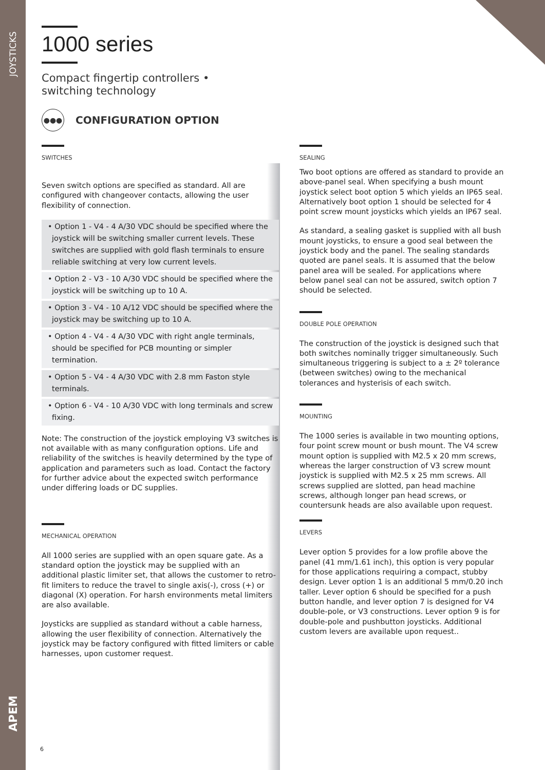JOYSTICKS
APEM
1000 series
Compact fingertip controllers •
switching technology
●●●
CONFIGURATION OPTION
SWITCHES
Seven switch options are specified as standard. All are configured with changeover contacts, allowing the user flexibility of connection.
• Option 1 - V4 - 4 A/30 VDC should be specified where the joystick will be switching smaller current levels. These switches are supplied with gold flash terminals to ensure reliable switching at very low current levels.
• Option 2 - V3 - 10 A/30 VDC should be specified where the joystick will be switching up to 10 A.
• Option 3 - V4 - 10 A/12 VDC should be specified where the joystick may be switching up to 10 A.
• Option 4 - V4 - 4 A/30 VDC with right angle terminals, should be specified for PCB mounting or simpler termination.
• Option 5 - V4 - 4 A/30 VDC with 2.8 mm Faston style terminals.
• Option 6 - V4 - 10 A/30 VDC with long terminals and screw fixing.
Note: The construction of the joystick employing V3 switches is not available with as many configuration options. Life and reliability of the switches is heavily determined by the type of application and parameters such as load. Contact the factory for further advice about the expected switch performance under differing loads or DC supplies.
MECHANICAL OPERATION
All 1000 series are supplied with an open square gate. As a standard option the joystick may be supplied with an additional plastic limiter set, that allows the customer to retro-fit limiters to reduce the travel to single axis(-), cross (+) or diagonal (X) operation. For harsh environments metal limiters are also available.
Joysticks are supplied as standard without a cable harness, allowing the user flexibility of connection. Alternatively the joystick may be factory configured with fitted limiters or cable harnesses, upon customer request.
SEALING
Two boot options are offered as standard to provide an above-panel seal. When specifying a bush mount joystick select boot option 5 which yields an IP65 seal. Alternatively boot option 1 should be selected for 4 point screw mount joysticks which yields an IP67 seal.
As standard, a sealing gasket is supplied with all bush mount joysticks, to ensure a good seal between the joystick body and the panel. The sealing standards quoted are panel seals. It is assumed that the below panel area will be sealed. For applications where below panel seal can not be assured, switch option 7 should be selected.
DOUBLE POLE OPERATION
The construction of the joystick is designed such that both switches nominally trigger simultaneously. Such simultaneous triggering is subject to a ± 2º tolerance (between switches) owing to the mechanical tolerances and hysterisis of each switch.
MOUNTING
The 1000 series is available in two mounting options, four point screw mount or bush mount. The V4 screw mount option is supplied with M2.5 x 20 mm screws, whereas the larger construction of V3 screw mount joystick is supplied with M2.5 x 25 mm screws. All screws supplied are slotted, pan head machine screws, although longer pan head screws, or countersunk heads are also available upon request.
LEVERS
Lever option 5 provides for a low profile above the panel (41 mm/1.61 inch), this option is very popular for those applications requiring a compact, stubby design. Lever option 1 is an additional 5 mm/0.20 inch taller. Lever option 6 should be specified for a push button handle, and lever option 7 is designed for V4 double-pole, or V3 constructions. Lever option 9 is for double-pole and pushbutton joysticks. Additional custom levers are available upon request..
6